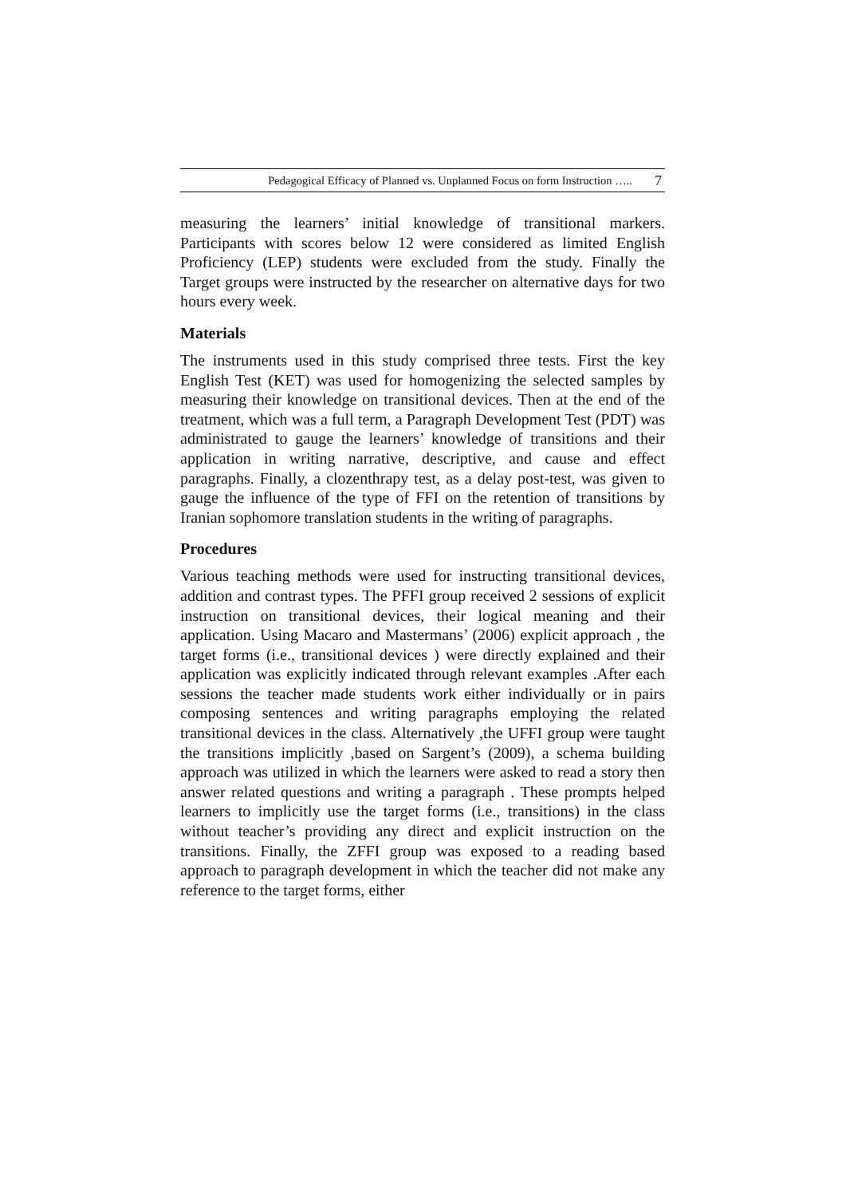Pedagogical Efficacy of Planned vs. Unplanned Focus on form Instruction ….. 7
measuring the learners’ initial knowledge of transitional markers. Participants with scores below 12 were considered as limited English Proficiency (LEP) students were excluded from the study. Finally the Target groups were instructed by the researcher on alternative days for two hours every week.
Materials
The instruments used in this study comprised three tests. First the key English Test (KET) was used for homogenizing the selected samples by measuring their knowledge on transitional devices. Then at the end of the treatment, which was a full term, a Paragraph Development Test (PDT) was administrated to gauge the learners’ knowledge of transitions and their application in writing narrative, descriptive, and cause and effect paragraphs. Finally, a clozenthrapy test, as a delay post-test, was given to gauge the influence of the type of FFI on the retention of transitions by Iranian sophomore translation students in the writing of paragraphs.
Procedures
Various teaching methods were used for instructing transitional devices, addition and contrast types. The PFFI group received 2 sessions of explicit instruction on transitional devices, their logical meaning and their application. Using Macaro and Mastermans’ (2006) explicit approach , the target forms (i.e., transitional devices ) were directly explained and their application was explicitly indicated through relevant examples .After each sessions the teacher made students work either individually or in pairs composing sentences and writing paragraphs employing the related transitional devices in the class. Alternatively ,the UFFI group were taught the transitions implicitly ,based on Sargent’s (2009), a schema building approach was utilized in which the learners were asked to read a story then answer related questions and writing a paragraph . These prompts helped learners to implicitly use the target forms (i.e., transitions) in the class without teacher’s providing any direct and explicit instruction on the transitions. Finally, the ZFFI group was exposed to a reading based approach to paragraph development in which the teacher did not make any reference to the target forms, either